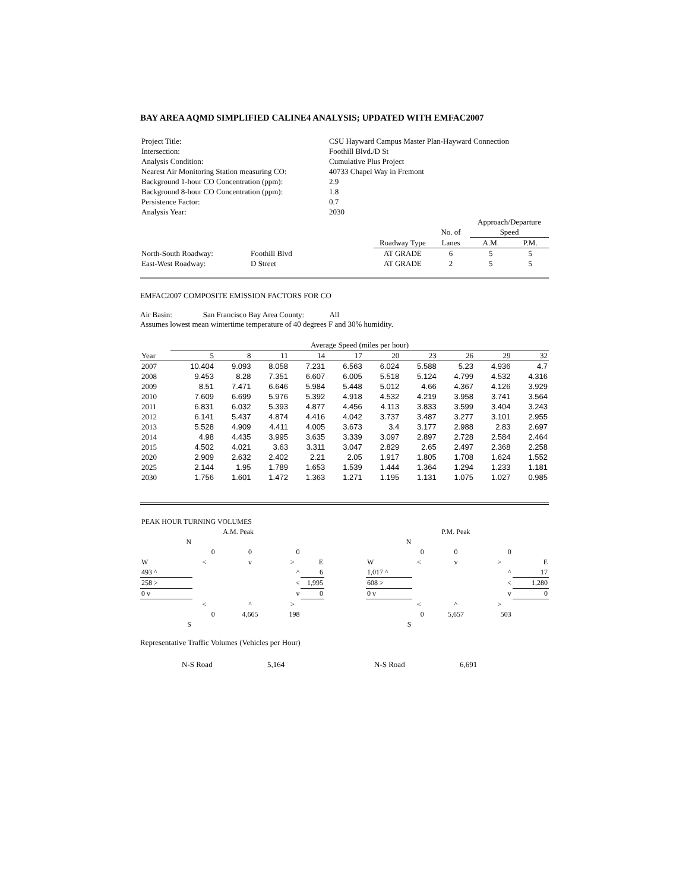BAY AREA AQMD SIMPLIFIED CALINE4 ANALYSIS; UPDATED WITH EMFAC2007
| Project Title: | CSU Hayward Campus Master Plan-Hayward Connection |
| Intersection: | Foothill Blvd./D St |
| Analysis Condition: | Cumulative Plus Project |
| Nearest Air Monitoring Station measuring CO: | 40733 Chapel Way in Fremont |
| Background 1-hour CO Concentration (ppm): | 2.9 |
| Background 8-hour CO Concentration (ppm): | 1.8 |
| Persistence Factor: | 0.7 |
| Analysis Year: | 2030 |
| | | | | | Approach/Departure | |
| | | | | No. of | Speed | |
| | | | Roadway Type | Lanes | A.M. | P.M. |
| North-South Roadway: | Foothill Blvd | | AT GRADE | 6 | 5 | 5 |
| East-West Roadway: | D Street | | AT GRADE | 2 | 5 | 5 |
EMFAC2007 COMPOSITE EMISSION FACTORS FOR CO
Air Basin: San Francisco Bay Area County: All
Assumes lowest mean wintertime temperature of 40 degrees F and 30% humidity.
| | Average Speed (miles per hour) | | | | | | | | | |
| Year | 5 | 8 | 11 | 14 | 17 | 20 | 23 | 26 | 29 | 32 |
| 2007 | 10.404 | 9.093 | 8.058 | 7.231 | 6.563 | 6.024 | 5.588 | 5.23 | 4.936 | 4.7 |
| 2008 | 9.453 | 8.28 | 7.351 | 6.607 | 6.005 | 5.518 | 5.124 | 4.799 | 4.532 | 4.316 |
| 2009 | 8.51 | 7.471 | 6.646 | 5.984 | 5.448 | 5.012 | 4.66 | 4.367 | 4.126 | 3.929 |
| 2010 | 7.609 | 6.699 | 5.976 | 5.392 | 4.918 | 4.532 | 4.219 | 3.958 | 3.741 | 3.564 |
| 2011 | 6.831 | 6.032 | 5.393 | 4.877 | 4.456 | 4.113 | 3.833 | 3.599 | 3.404 | 3.243 |
| 2012 | 6.141 | 5.437 | 4.874 | 4.416 | 4.042 | 3.737 | 3.487 | 3.277 | 3.101 | 2.955 |
| 2013 | 5.528 | 4.909 | 4.411 | 4.005 | 3.673 | 3.4 | 3.177 | 2.988 | 2.83 | 2.697 |
| 2014 | 4.98 | 4.435 | 3.995 | 3.635 | 3.339 | 3.097 | 2.897 | 2.728 | 2.584 | 2.464 |
| 2015 | 4.502 | 4.021 | 3.63 | 3.311 | 3.047 | 2.829 | 2.65 | 2.497 | 2.368 | 2.258 |
| 2020 | 2.909 | 2.632 | 2.402 | 2.21 | 2.05 | 1.917 | 1.805 | 1.708 | 1.624 | 1.552 |
| 2025 | 2.144 | 1.95 | 1.789 | 1.653 | 1.539 | 1.444 | 1.364 | 1.294 | 1.233 | 1.181 |
| 2030 | 1.756 | 1.601 | 1.472 | 1.363 | 1.271 | 1.195 | 1.131 | 1.075 | 1.027 | 0.985 |
| PEAK HOUR TURNING VOLUMES | | | | |
| | A.M. Peak | | | |
| N | | | | |
| | 0 | 0 | 0 | |
| W | < | v | > | E |
| 493 ^ | | | ^ | 6 |
| 258 > | | | < | 1,995 |
| 0 v | | | v | 0 |
| | < | ^ | > | |
| | 0 | 4,665 | 198 | |
| S | | | | |
| | | P.M. Peak | | |
| N | | | | |
| | 0 | 0 | 0 | |
| W | < | v | > | E |
| 1,017 ^ | | | ^ | 17 |
| 608 > | | | < | 1,280 |
| 0 v | | | v | 0 |
| | < | ^ | > | |
| | 0 | 5,657 | 503 | |
| S | | | | |
Representative Traffic Volumes (Vehicles per Hour)
| | N-S Road | 5,164 | N-S Road | 6,691 |